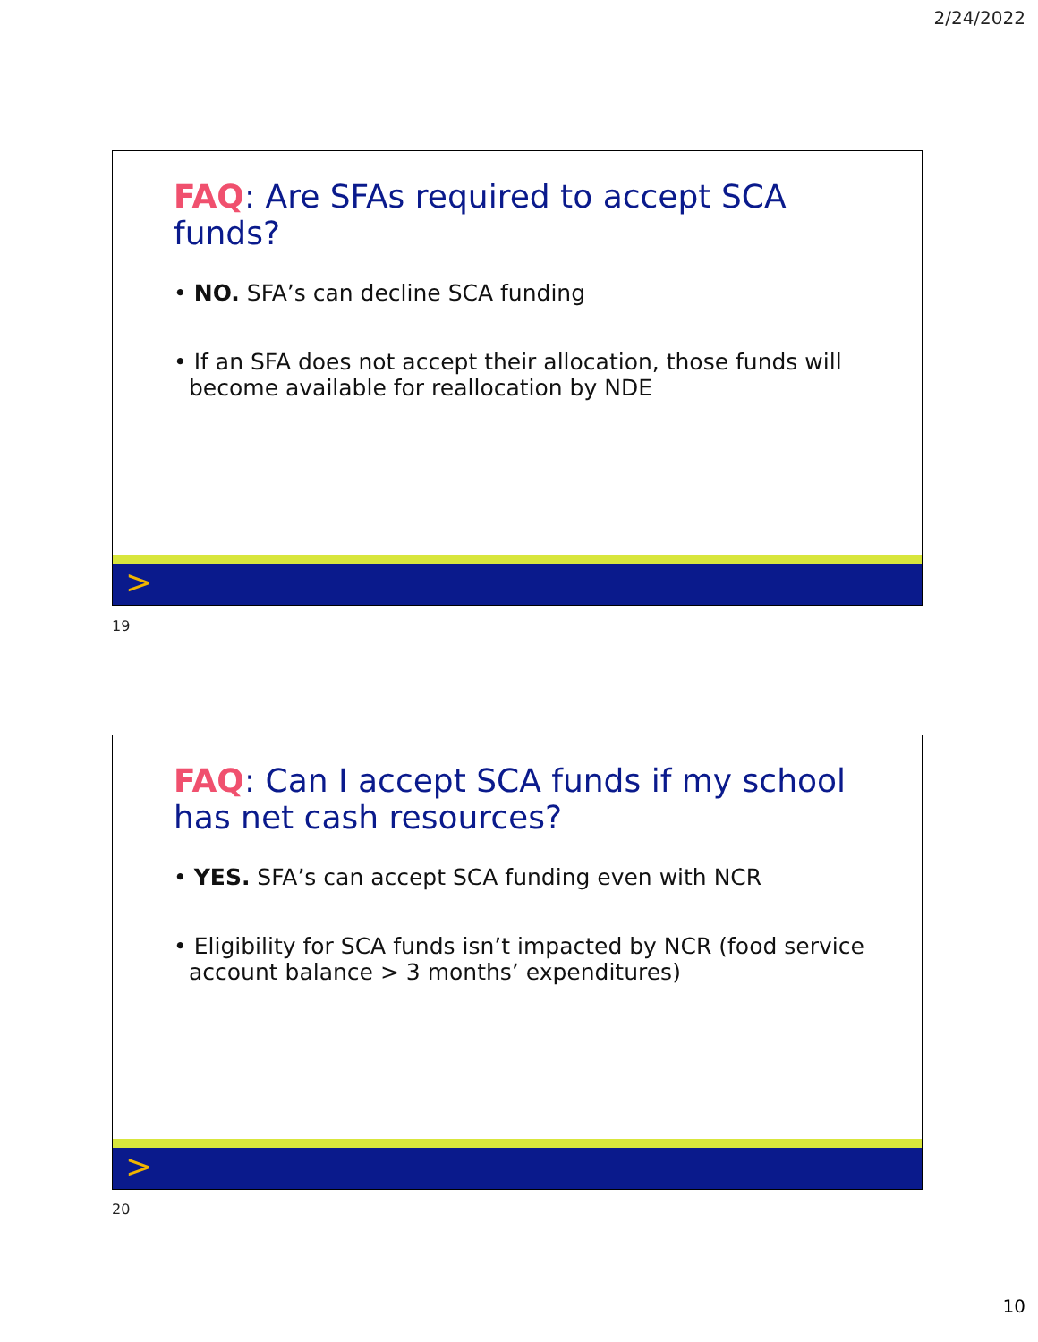2/24/2022
FAQ: Are SFAs required to accept SCA funds?
• NO. SFA’s can decline SCA funding
• If an SFA does not accept their allocation, those funds will become available for reallocation by NDE
>
19
FAQ: Can I accept SCA funds if my school has net cash resources?
• YES. SFA’s can accept SCA funding even with NCR
• Eligibility for SCA funds isn’t impacted by NCR (food service account balance > 3 months’ expenditures)
>
20
10